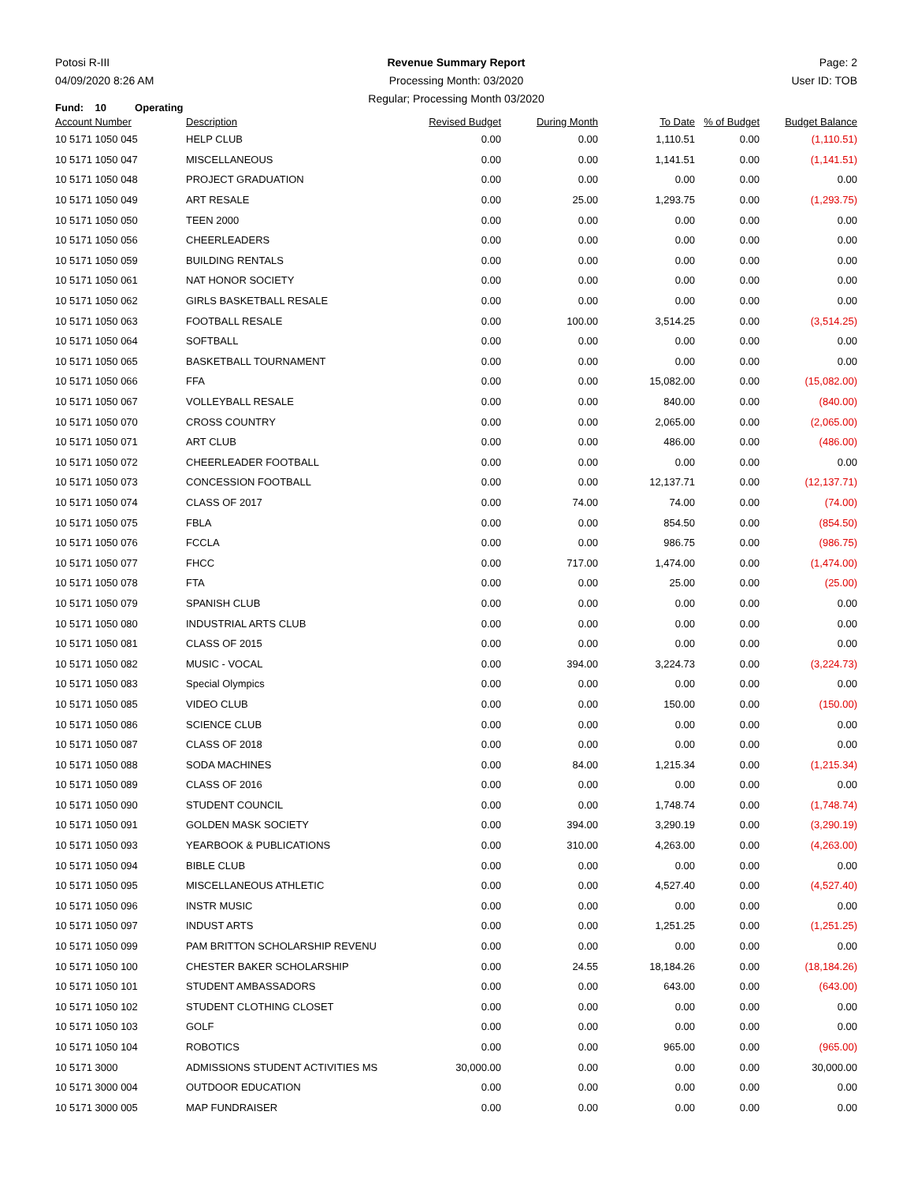Potosi R-III
04/09/2020 8:26 AM
Revenue Summary Report
Processing Month: 03/2020
Regular; Processing Month 03/2020
Page: 2
User ID: TOB
Fund: 10 Operating
| Account Number | Description | Revised Budget | During Month | To Date | % of Budget | Budget Balance |
| --- | --- | --- | --- | --- | --- | --- |
| 10 5171 1050 045 | HELP CLUB | 0.00 | 0.00 | 1,110.51 | 0.00 | (1,110.51) |
| 10 5171 1050 047 | MISCELLANEOUS | 0.00 | 0.00 | 1,141.51 | 0.00 | (1,141.51) |
| 10 5171 1050 048 | PROJECT GRADUATION | 0.00 | 0.00 | 0.00 | 0.00 | 0.00 |
| 10 5171 1050 049 | ART RESALE | 0.00 | 25.00 | 1,293.75 | 0.00 | (1,293.75) |
| 10 5171 1050 050 | TEEN 2000 | 0.00 | 0.00 | 0.00 | 0.00 | 0.00 |
| 10 5171 1050 056 | CHEERLEADERS | 0.00 | 0.00 | 0.00 | 0.00 | 0.00 |
| 10 5171 1050 059 | BUILDING RENTALS | 0.00 | 0.00 | 0.00 | 0.00 | 0.00 |
| 10 5171 1050 061 | NAT HONOR SOCIETY | 0.00 | 0.00 | 0.00 | 0.00 | 0.00 |
| 10 5171 1050 062 | GIRLS BASKETBALL RESALE | 0.00 | 0.00 | 0.00 | 0.00 | 0.00 |
| 10 5171 1050 063 | FOOTBALL RESALE | 0.00 | 100.00 | 3,514.25 | 0.00 | (3,514.25) |
| 10 5171 1050 064 | SOFTBALL | 0.00 | 0.00 | 0.00 | 0.00 | 0.00 |
| 10 5171 1050 065 | BASKETBALL TOURNAMENT | 0.00 | 0.00 | 0.00 | 0.00 | 0.00 |
| 10 5171 1050 066 | FFA | 0.00 | 0.00 | 15,082.00 | 0.00 | (15,082.00) |
| 10 5171 1050 067 | VOLLEYBALL RESALE | 0.00 | 0.00 | 840.00 | 0.00 | (840.00) |
| 10 5171 1050 070 | CROSS COUNTRY | 0.00 | 0.00 | 2,065.00 | 0.00 | (2,065.00) |
| 10 5171 1050 071 | ART CLUB | 0.00 | 0.00 | 486.00 | 0.00 | (486.00) |
| 10 5171 1050 072 | CHEERLEADER FOOTBALL | 0.00 | 0.00 | 0.00 | 0.00 | 0.00 |
| 10 5171 1050 073 | CONCESSION FOOTBALL | 0.00 | 0.00 | 12,137.71 | 0.00 | (12,137.71) |
| 10 5171 1050 074 | CLASS OF 2017 | 0.00 | 74.00 | 74.00 | 0.00 | (74.00) |
| 10 5171 1050 075 | FBLA | 0.00 | 0.00 | 854.50 | 0.00 | (854.50) |
| 10 5171 1050 076 | FCCLA | 0.00 | 0.00 | 986.75 | 0.00 | (986.75) |
| 10 5171 1050 077 | FHCC | 0.00 | 717.00 | 1,474.00 | 0.00 | (1,474.00) |
| 10 5171 1050 078 | FTA | 0.00 | 0.00 | 25.00 | 0.00 | (25.00) |
| 10 5171 1050 079 | SPANISH CLUB | 0.00 | 0.00 | 0.00 | 0.00 | 0.00 |
| 10 5171 1050 080 | INDUSTRIAL ARTS CLUB | 0.00 | 0.00 | 0.00 | 0.00 | 0.00 |
| 10 5171 1050 081 | CLASS OF 2015 | 0.00 | 0.00 | 0.00 | 0.00 | 0.00 |
| 10 5171 1050 082 | MUSIC - VOCAL | 0.00 | 394.00 | 3,224.73 | 0.00 | (3,224.73) |
| 10 5171 1050 083 | Special Olympics | 0.00 | 0.00 | 0.00 | 0.00 | 0.00 |
| 10 5171 1050 085 | VIDEO CLUB | 0.00 | 0.00 | 150.00 | 0.00 | (150.00) |
| 10 5171 1050 086 | SCIENCE CLUB | 0.00 | 0.00 | 0.00 | 0.00 | 0.00 |
| 10 5171 1050 087 | CLASS OF 2018 | 0.00 | 0.00 | 0.00 | 0.00 | 0.00 |
| 10 5171 1050 088 | SODA MACHINES | 0.00 | 84.00 | 1,215.34 | 0.00 | (1,215.34) |
| 10 5171 1050 089 | CLASS OF 2016 | 0.00 | 0.00 | 0.00 | 0.00 | 0.00 |
| 10 5171 1050 090 | STUDENT COUNCIL | 0.00 | 0.00 | 1,748.74 | 0.00 | (1,748.74) |
| 10 5171 1050 091 | GOLDEN MASK SOCIETY | 0.00 | 394.00 | 3,290.19 | 0.00 | (3,290.19) |
| 10 5171 1050 093 | YEARBOOK & PUBLICATIONS | 0.00 | 310.00 | 4,263.00 | 0.00 | (4,263.00) |
| 10 5171 1050 094 | BIBLE CLUB | 0.00 | 0.00 | 0.00 | 0.00 | 0.00 |
| 10 5171 1050 095 | MISCELLANEOUS ATHLETIC | 0.00 | 0.00 | 4,527.40 | 0.00 | (4,527.40) |
| 10 5171 1050 096 | INSTR MUSIC | 0.00 | 0.00 | 0.00 | 0.00 | 0.00 |
| 10 5171 1050 097 | INDUST ARTS | 0.00 | 0.00 | 1,251.25 | 0.00 | (1,251.25) |
| 10 5171 1050 099 | PAM BRITTON SCHOLARSHIP REVENU | 0.00 | 0.00 | 0.00 | 0.00 | 0.00 |
| 10 5171 1050 100 | CHESTER BAKER SCHOLARSHIP | 0.00 | 24.55 | 18,184.26 | 0.00 | (18,184.26) |
| 10 5171 1050 101 | STUDENT AMBASSADORS | 0.00 | 0.00 | 643.00 | 0.00 | (643.00) |
| 10 5171 1050 102 | STUDENT CLOTHING CLOSET | 0.00 | 0.00 | 0.00 | 0.00 | 0.00 |
| 10 5171 1050 103 | GOLF | 0.00 | 0.00 | 0.00 | 0.00 | 0.00 |
| 10 5171 1050 104 | ROBOTICS | 0.00 | 0.00 | 965.00 | 0.00 | (965.00) |
| 10 5171 3000 | ADMISSIONS STUDENT ACTIVITIES MS | 30,000.00 | 0.00 | 0.00 | 0.00 | 30,000.00 |
| 10 5171 3000 004 | OUTDOOR EDUCATION | 0.00 | 0.00 | 0.00 | 0.00 | 0.00 |
| 10 5171 3000 005 | MAP FUNDRAISER | 0.00 | 0.00 | 0.00 | 0.00 | 0.00 |